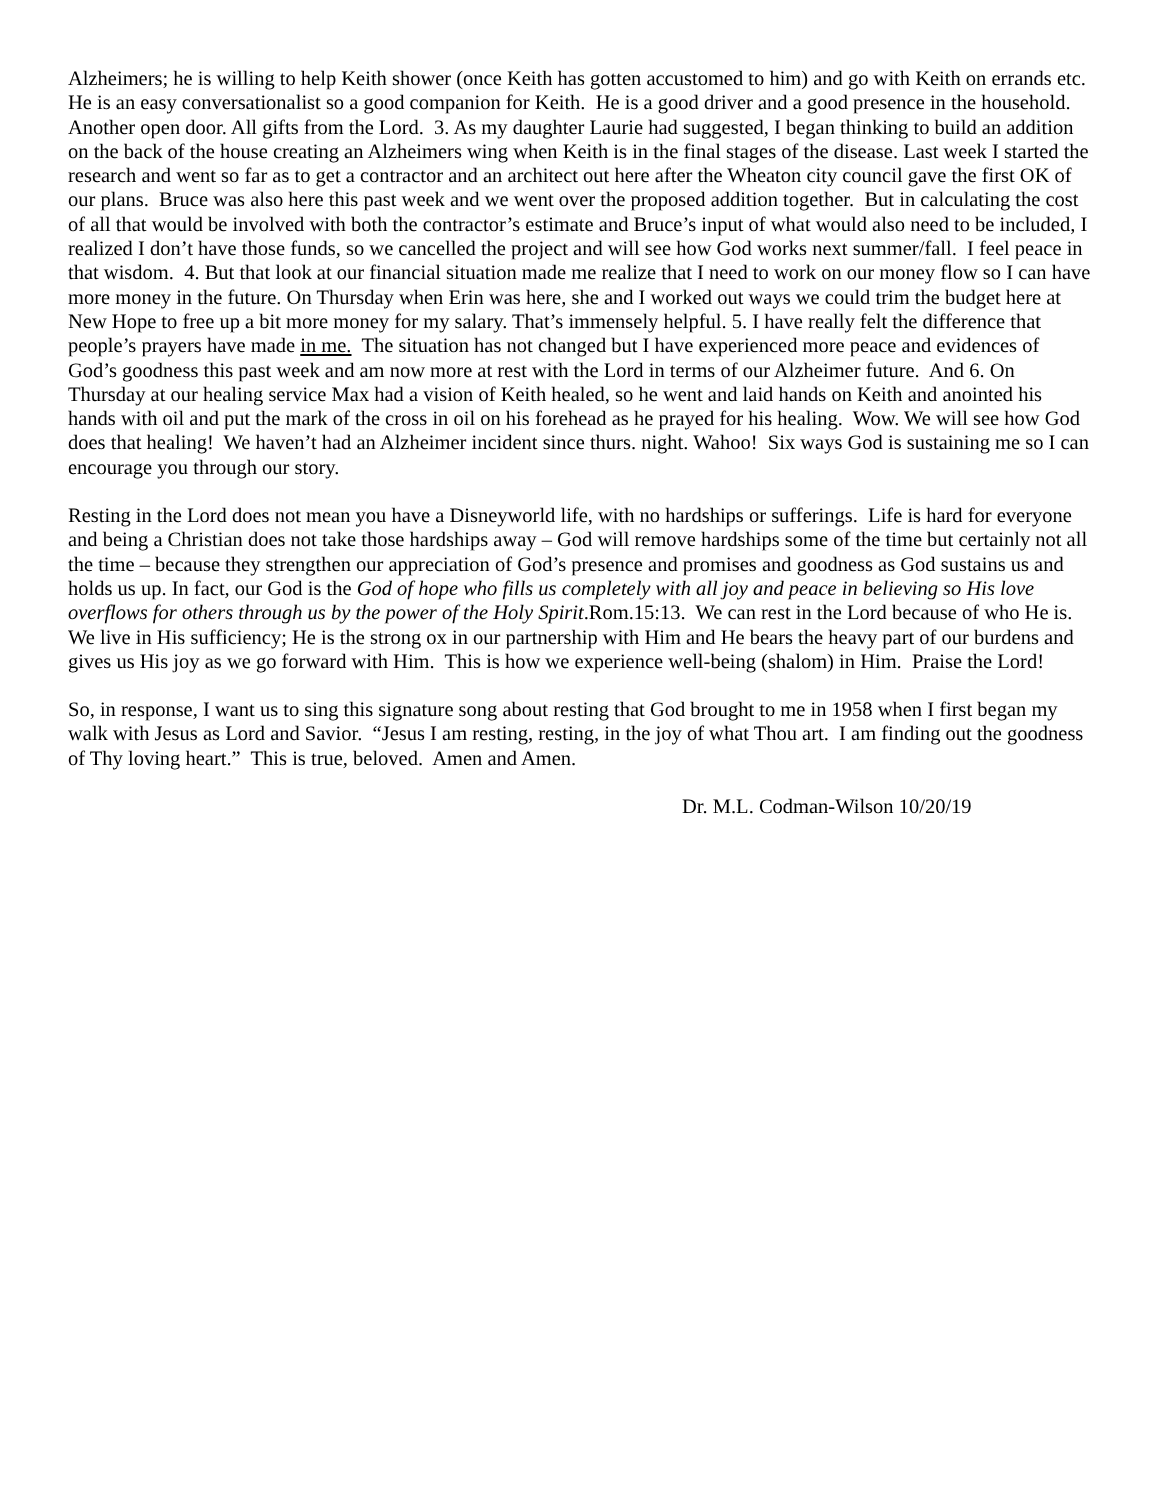Alzheimers; he is willing to help Keith shower (once Keith has gotten accustomed to him) and go with Keith on errands etc. He is an easy conversationalist so a good companion for Keith. He is a good driver and a good presence in the household. Another open door. All gifts from the Lord. 3. As my daughter Laurie had suggested, I began thinking to build an addition on the back of the house creating an Alzheimers wing when Keith is in the final stages of the disease. Last week I started the research and went so far as to get a contractor and an architect out here after the Wheaton city council gave the first OK of our plans. Bruce was also here this past week and we went over the proposed addition together. But in calculating the cost of all that would be involved with both the contractor’s estimate and Bruce’s input of what would also need to be included, I realized I don’t have those funds, so we cancelled the project and will see how God works next summer/fall. I feel peace in that wisdom. 4. But that look at our financial situation made me realize that I need to work on our money flow so I can have more money in the future. On Thursday when Erin was here, she and I worked out ways we could trim the budget here at New Hope to free up a bit more money for my salary. That’s immensely helpful. 5. I have really felt the difference that people’s prayers have made in me. The situation has not changed but I have experienced more peace and evidences of God’s goodness this past week and am now more at rest with the Lord in terms of our Alzheimer future. And 6. On Thursday at our healing service Max had a vision of Keith healed, so he went and laid hands on Keith and anointed his hands with oil and put the mark of the cross in oil on his forehead as he prayed for his healing. Wow. We will see how God does that healing! We haven’t had an Alzheimer incident since thurs. night. Wahoo! Six ways God is sustaining me so I can encourage you through our story.
Resting in the Lord does not mean you have a Disneyworld life, with no hardships or sufferings. Life is hard for everyone and being a Christian does not take those hardships away – God will remove hardships some of the time but certainly not all the time – because they strengthen our appreciation of God’s presence and promises and goodness as God sustains us and holds us up. In fact, our God is the God of hope who fills us completely with all joy and peace in believing so His love overflows for others through us by the power of the Holy Spirit.Rom.15:13. We can rest in the Lord because of who He is. We live in His sufficiency; He is the strong ox in our partnership with Him and He bears the heavy part of our burdens and gives us His joy as we go forward with Him. This is how we experience well-being (shalom) in Him. Praise the Lord!
So, in response, I want us to sing this signature song about resting that God brought to me in 1958 when I first began my walk with Jesus as Lord and Savior. “Jesus I am resting, resting, in the joy of what Thou art. I am finding out the goodness of Thy loving heart.” This is true, beloved. Amen and Amen.
Dr. M.L. Codman-Wilson 10/20/19